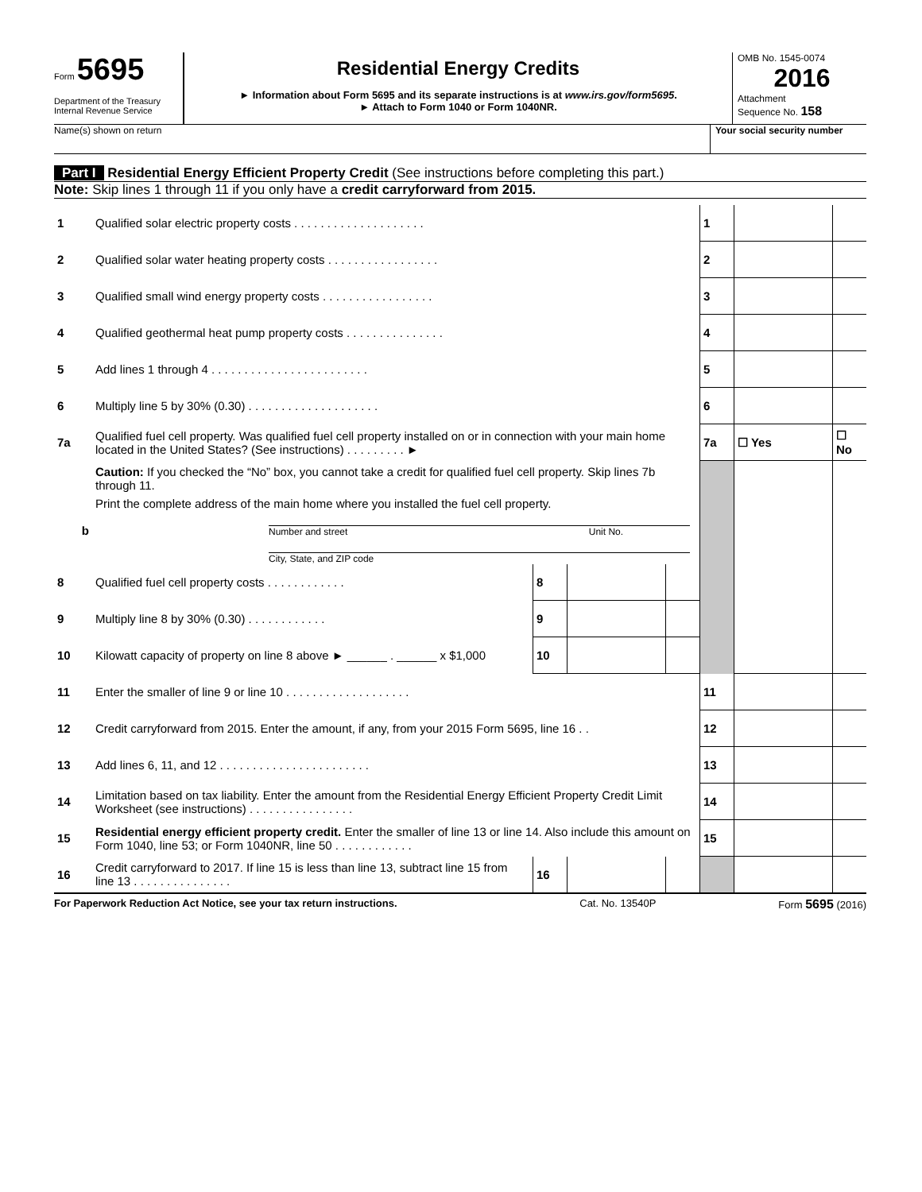Form 5695
Department of the Treasury
Internal Revenue Service
Residential Energy Credits
► Information about Form 5695 and its separate instructions is at www.irs.gov/form5695.
► Attach to Form 1040 or Form 1040NR.
OMB No. 1545-0074
2016
Attachment
Sequence No. 158
Name(s) shown on return Your social security number
Part I Residential Energy Efficient Property Credit (See instructions before completing this part.)
Note: Skip lines 1 through 11 if you only have a credit carryforward from 2015.
| 1 | Qualified solar electric property costs . . . . . . . . . . . . . . . . . . . . | | | | 1 | | |
| 2 | Qualified solar water heating property costs . . . . . . . . . . . . . . . . . | | | | 2 | | |
| 3 | Qualified small wind energy property costs . . . . . . . . . . . . . . . . . | | | | 3 | | |
| 4 | Qualified geothermal heat pump property costs . . . . . . . . . . . . . . . | | | | 4 | | |
| 5 | Add lines 1 through 4 . . . . . . . . . . . . . . . . . . . . . . . . | | | | 5 | | |
| 6 | Multiply line 5 by 30% (0.30) . . . . . . . . . . . . . . . . . . . . | | | | 6 | | |
| 7a | Qualified fuel cell property. Was qualified fuel cell property installed on or in connection with your main home located in the United States? (See instructions) . . . . . . . . . ► | | | | 7a | ☐ Yes | ☐ No |
| | Caution: If you checked the “No” box, you cannot take a credit for qualified fuel cell property. Skip lines 7b through 11. | | | | | | |
| b | Print the complete address of the main home where you installed the fuel cell property. Number and street Unit No. City, State, and ZIP code | | | | | | |
| 8 | Qualified fuel cell property costs . . . . . . . . . . . . | 8 | | | | | |
| 9 | Multiply line 8 by 30% (0.30) . . . . . . . . . . . . | 9 | | | | | |
| 10 | Kilowatt capacity of property on line 8 above ► ______ . ______ x $1,000 | 10 | | | | | |
| 11 | Enter the smaller of line 9 or line 10 . . . . . . . . . . . . . . . . . . . | | | | 11 | | |
| 12 | Credit carryforward from 2015. Enter the amount, if any, from your 2015 Form 5695, line 16 . . | | | | 12 | | |
| 13 | Add lines 6, 11, and 12 . . . . . . . . . . . . . . . . . . . . . . . | | | | 13 | | |
| 14 | Limitation based on tax liability. Enter the amount from the Residential Energy Efficient Property Credit Limit Worksheet (see instructions) . . . . . . . . . . . . . . . . | | | | 14 | | |
| 15 | Residential energy efficient property credit. Enter the smaller of line 13 or line 14. Also include this amount on Form 1040, line 53; or Form 1040NR, line 50 . . . . . . . . . . . . | | | | 15 | | |
| 16 | Credit carryforward to 2017. If line 15 is less than line 13, subtract line 15 from line 13 . . . . . . . . . . . . . . . | 16 | | | | | |
For Paperwork Reduction Act Notice, see your tax return instructions. Cat. No. 13540P Form 5695 (2016)